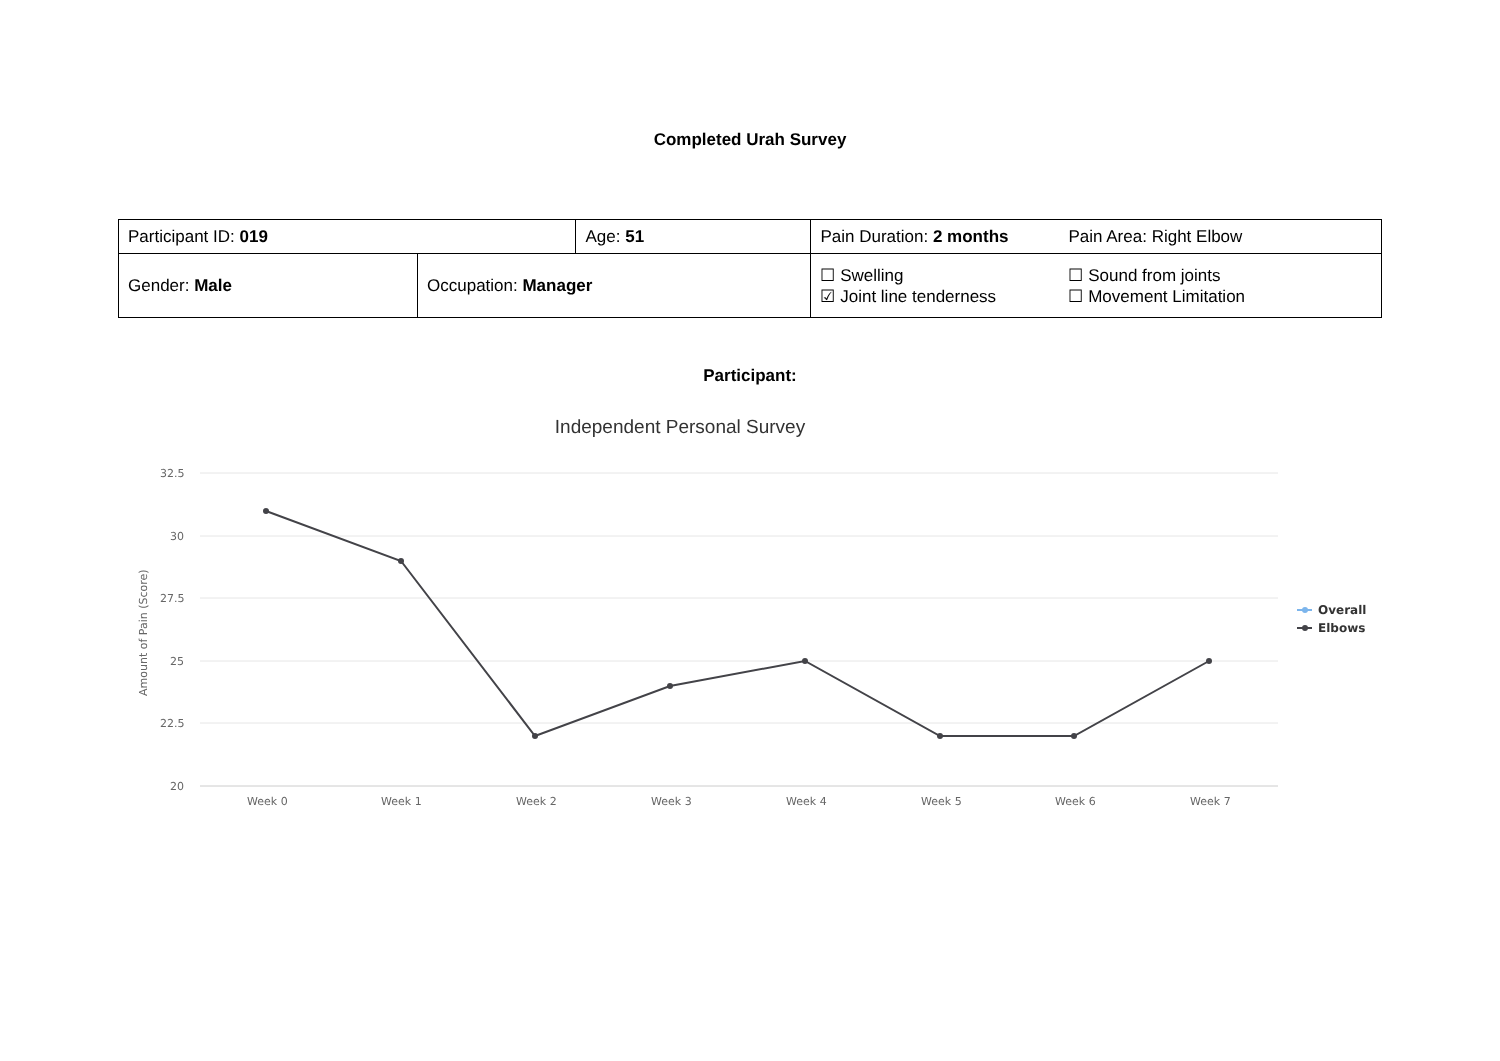Completed Urah Survey
| Participant ID: 019 | | Age: 51 | Pain Duration: 2 months | Pain Area: Right Elbow |
| Gender: Male | Occupation: Manager | | ☐ Swelling ☑ Joint line tenderness | ☐ Sound from joints ☐ Movement Limitation |
Participant:
Independent Personal Survey
32.5
30
27.5
25
22.5
20
Amount of Pain (Score)
Week 0
Week 1
Week 2
Week 3
Week 4
Week 5
Week 6
Week 7
Overall
Elbows